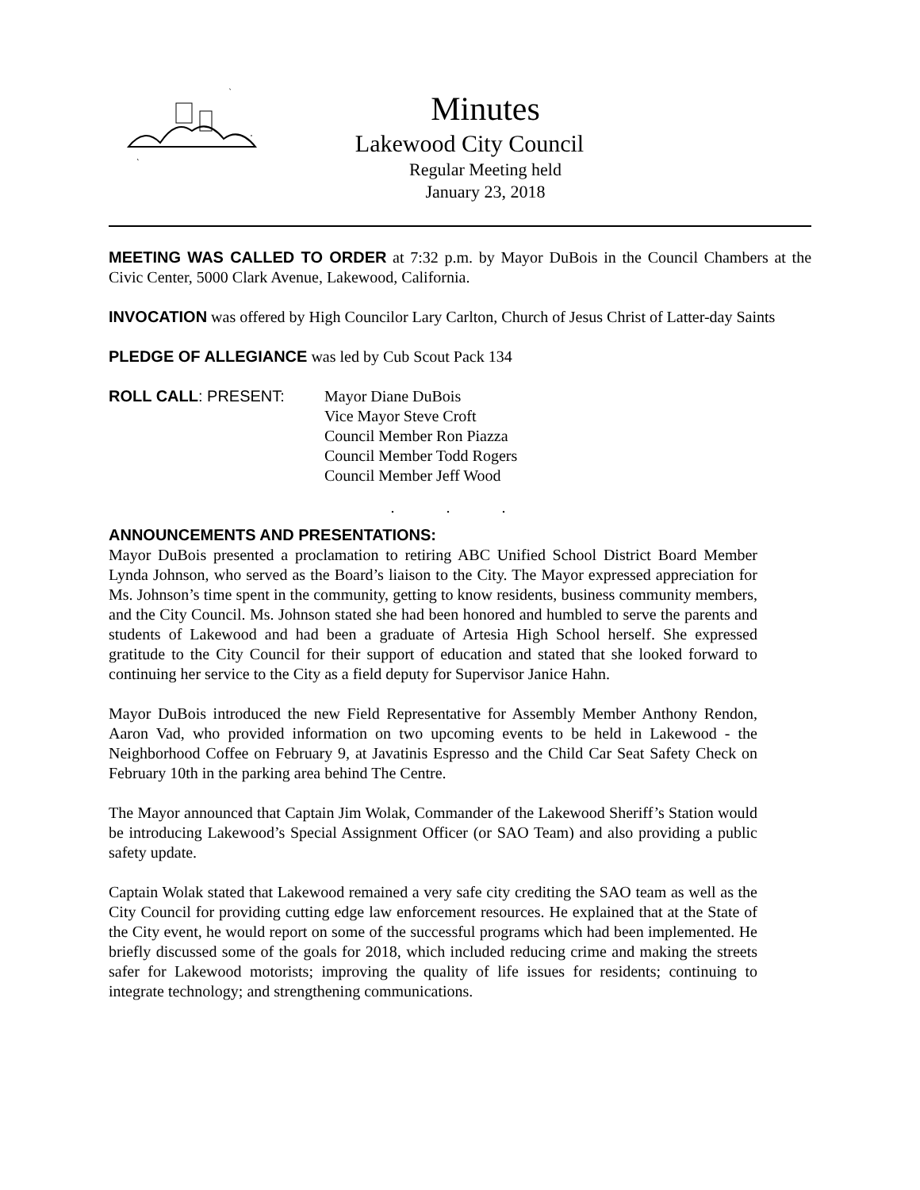Minutes
Lakewood City Council
Regular Meeting held
January 23, 2018
MEETING WAS CALLED TO ORDER at 7:32 p.m. by Mayor DuBois in the Council Chambers at the Civic Center, 5000 Clark Avenue, Lakewood, California.
INVOCATION was offered by High Councilor Lary Carlton, Church of Jesus Christ of Latter-day Saints
PLEDGE OF ALLEGIANCE was led by Cub Scout Pack 134
ROLL CALL: PRESENT: Mayor Diane DuBois
Vice Mayor Steve Croft
Council Member Ron Piazza
Council Member Todd Rogers
Council Member Jeff Wood
. . .
ANNOUNCEMENTS AND PRESENTATIONS:
Mayor DuBois presented a proclamation to retiring ABC Unified School District Board Member Lynda Johnson, who served as the Board’s liaison to the City. The Mayor expressed appreciation for Ms. Johnson’s time spent in the community, getting to know residents, business community members, and the City Council. Ms. Johnson stated she had been honored and humbled to serve the parents and students of Lakewood and had been a graduate of Artesia High School herself. She expressed gratitude to the City Council for their support of education and stated that she looked forward to continuing her service to the City as a field deputy for Supervisor Janice Hahn.
Mayor DuBois introduced the new Field Representative for Assembly Member Anthony Rendon, Aaron Vad, who provided information on two upcoming events to be held in Lakewood - the Neighborhood Coffee on February 9, at Javatinis Espresso and the Child Car Seat Safety Check on February 10th in the parking area behind The Centre.
The Mayor announced that Captain Jim Wolak, Commander of the Lakewood Sheriff’s Station would be introducing Lakewood’s Special Assignment Officer (or SAO Team) and also providing a public safety update.
Captain Wolak stated that Lakewood remained a very safe city crediting the SAO team as well as the City Council for providing cutting edge law enforcement resources. He explained that at the State of the City event, he would report on some of the successful programs which had been implemented. He briefly discussed some of the goals for 2018, which included reducing crime and making the streets safer for Lakewood motorists; improving the quality of life issues for residents; continuing to integrate technology; and strengthening communications.